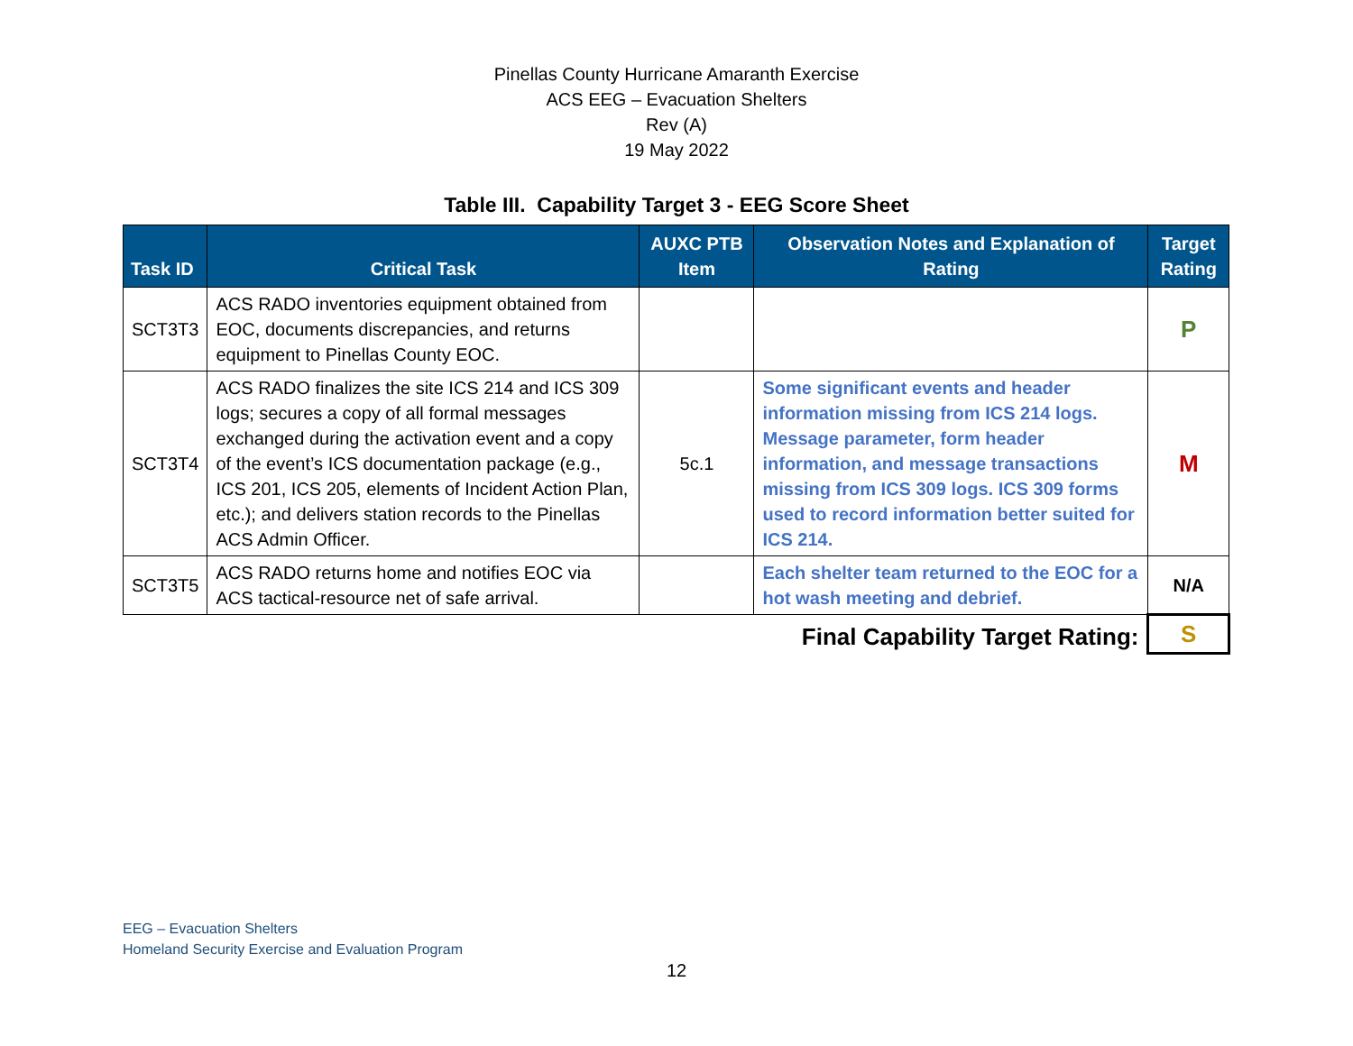Pinellas County Hurricane Amaranth Exercise
ACS EEG – Evacuation Shelters
Rev (A)
19 May 2022
Table III. Capability Target 3 - EEG Score Sheet
| Task ID | Critical Task | AUXC PTB Item | Observation Notes and Explanation of Rating | Target Rating |
| --- | --- | --- | --- | --- |
| SCT3T3 | ACS RADO inventories equipment obtained from EOC, documents discrepancies, and returns equipment to Pinellas County EOC. | | | P |
| SCT3T4 | ACS RADO finalizes the site ICS 214 and ICS 309 logs; secures a copy of all formal messages exchanged during the activation event and a copy of the event’s ICS documentation package (e.g., ICS 201, ICS 205, elements of Incident Action Plan, etc.); and delivers station records to the Pinellas ACS Admin Officer. | 5c.1 | Some significant events and header information missing from ICS 214 logs. Message parameter, form header information, and message transactions missing from ICS 309 logs. ICS 309 forms used to record information better suited for ICS 214. | M |
| SCT3T5 | ACS RADO returns home and notifies EOC via ACS tactical-resource net of safe arrival. | | Each shelter team returned to the EOC for a hot wash meeting and debrief. | N/A |
| Final Capability Target Rating: | | | | S |
EEG – Evacuation Shelters
Homeland Security Exercise and Evaluation Program
12